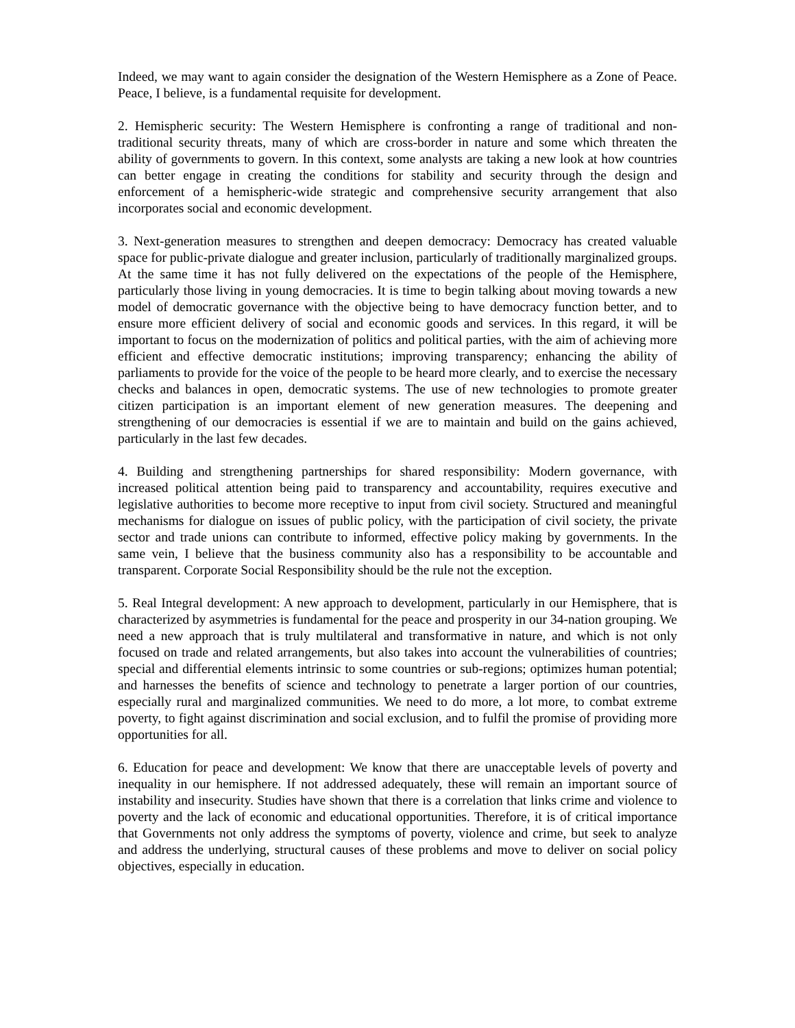Indeed, we may want to again consider the designation of the Western Hemisphere as a Zone of Peace. Peace, I believe, is a fundamental requisite for development.
2. Hemispheric security: The Western Hemisphere is confronting a range of traditional and non-traditional security threats, many of which are cross-border in nature and some which threaten the ability of governments to govern. In this context, some analysts are taking a new look at how countries can better engage in creating the conditions for stability and security through the design and enforcement of a hemispheric-wide strategic and comprehensive security arrangement that also incorporates social and economic development.
3. Next-generation measures to strengthen and deepen democracy: Democracy has created valuable space for public-private dialogue and greater inclusion, particularly of traditionally marginalized groups. At the same time it has not fully delivered on the expectations of the people of the Hemisphere, particularly those living in young democracies. It is time to begin talking about moving towards a new model of democratic governance with the objective being to have democracy function better, and to ensure more efficient delivery of social and economic goods and services. In this regard, it will be important to focus on the modernization of politics and political parties, with the aim of achieving more efficient and effective democratic institutions; improving transparency; enhancing the ability of parliaments to provide for the voice of the people to be heard more clearly, and to exercise the necessary checks and balances in open, democratic systems. The use of new technologies to promote greater citizen participation is an important element of new generation measures. The deepening and strengthening of our democracies is essential if we are to maintain and build on the gains achieved, particularly in the last few decades.
4. Building and strengthening partnerships for shared responsibility: Modern governance, with increased political attention being paid to transparency and accountability, requires executive and legislative authorities to become more receptive to input from civil society. Structured and meaningful mechanisms for dialogue on issues of public policy, with the participation of civil society, the private sector and trade unions can contribute to informed, effective policy making by governments. In the same vein, I believe that the business community also has a responsibility to be accountable and transparent. Corporate Social Responsibility should be the rule not the exception.
5. Real Integral development: A new approach to development, particularly in our Hemisphere, that is characterized by asymmetries is fundamental for the peace and prosperity in our 34-nation grouping. We need a new approach that is truly multilateral and transformative in nature, and which is not only focused on trade and related arrangements, but also takes into account the vulnerabilities of countries; special and differential elements intrinsic to some countries or sub-regions; optimizes human potential; and harnesses the benefits of science and technology to penetrate a larger portion of our countries, especially rural and marginalized communities. We need to do more, a lot more, to combat extreme poverty, to fight against discrimination and social exclusion, and to fulfil the promise of providing more opportunities for all.
6. Education for peace and development: We know that there are unacceptable levels of poverty and inequality in our hemisphere. If not addressed adequately, these will remain an important source of instability and insecurity. Studies have shown that there is a correlation that links crime and violence to poverty and the lack of economic and educational opportunities. Therefore, it is of critical importance that Governments not only address the symptoms of poverty, violence and crime, but seek to analyze and address the underlying, structural causes of these problems and move to deliver on social policy objectives, especially in education.